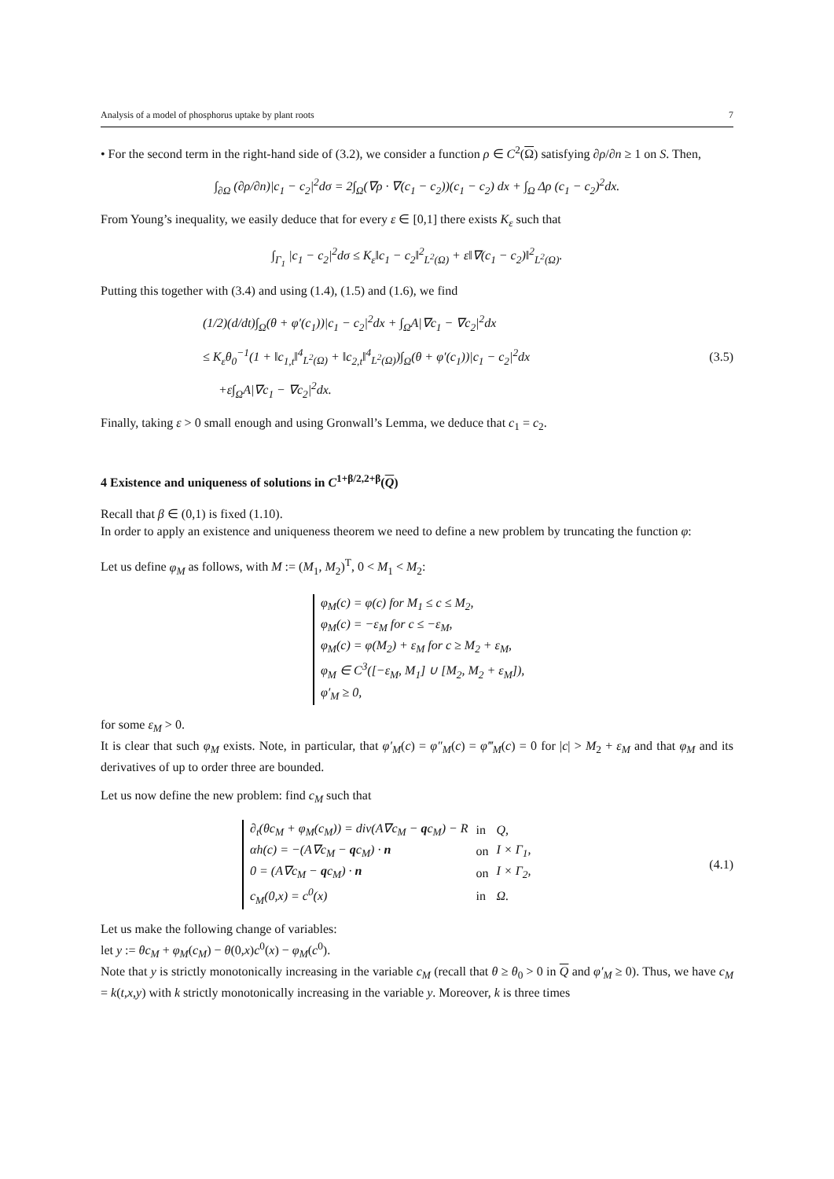Analysis of a model of phosphorus uptake by plant roots 7
• For the second term in the right-hand side of (3.2), we consider a function ρ ∈ C<sup>2</sup>(Ω) satisfying ∂ρ/∂n ≥ 1 on S. Then,
∫<sub>∂Ω</sub> (∂ρ/∂n)|c<sub>1</sub> − c<sub>2</sub>|<sup>2</sup>dσ = 2∫<sub>Ω</sub>(∇ρ · ∇(c<sub>1</sub> − c<sub>2</sub>))(c<sub>1</sub> − c<sub>2</sub>) dx + ∫<sub>Ω</sub> Δρ (c<sub>1</sub> − c<sub>2</sub>)<sup>2</sup>dx.
From Young’s inequality, we easily deduce that for every ε ∈ [0,1] there exists K<sub>ε</sub> such that
∫<sub>Γ<sub>1</sub></sub> |c<sub>1</sub> − c<sub>2</sub>|<sup>2</sup>dσ ≤ K<sub>ε</sub>‖c<sub>1</sub> − c<sub>2</sub>‖<sup>2</sup><sub>L<sup>2</sup>(Ω)</sub> + ε‖∇(c<sub>1</sub> − c<sub>2</sub>)‖<sup>2</sup><sub>L<sup>2</sup>(Ω)</sub>.
Putting this together with (3.4) and using (1.4), (1.5) and (1.6), we find
(1/2)(d/dt)∫<sub>Ω</sub>(θ + φ′(c<sub>1</sub>))|c<sub>1</sub> − c<sub>2</sub>|<sup>2</sup>dx + ∫<sub>Ω</sub>A|∇c<sub>1</sub> − ∇c<sub>2</sub>|<sup>2</sup>dx
≤ K<sub>ε</sub>θ<sub>0</sub><sup>−1</sup>(1 + ‖c<sub>1,t</sub>‖<sup>4</sup><sub>L<sup>2</sup>(Ω)</sub> + ‖c<sub>2,t</sub>‖<sup>4</sup><sub>L<sup>2</sup>(Ω)</sub>)∫<sub>Ω</sub>(θ + φ′(c<sub>1</sub>))|c<sub>1</sub> − c<sub>2</sub>|<sup>2</sup>dx
+ε∫<sub>Ω</sub>A|∇c<sub>1</sub> − ∇c<sub>2</sub>|<sup>2</sup>dx.
(3.5)
Finally, taking ε > 0 small enough and using Gronwall’s Lemma, we deduce that c<sub>1</sub> = c<sub>2</sub>.
4 Existence and uniqueness of solutions in C<sup>1+β/2,2+β</sup>(Q)
Recall that β ∈ (0,1) is fixed (1.10).
In order to apply an existence and uniqueness theorem we need to define a new problem by truncating the function φ:
Let us define φ<sub>M</sub> as follows, with M := (M<sub>1</sub>, M<sub>2</sub>)<sup>T</sup>, 0 < M<sub>1</sub> < M<sub>2</sub>:
φ<sub>M</sub>(c) = φ(c) for M<sub>1</sub> ≤ c ≤ M<sub>2</sub>,
φ<sub>M</sub>(c) = −ε<sub>M</sub> for c ≤ −ε<sub>M</sub>,
φ<sub>M</sub>(c) = φ(M<sub>2</sub>) + ε<sub>M</sub> for c ≥ M<sub>2</sub> + ε<sub>M</sub>,
φ<sub>M</sub> ∈ C<sup>3</sup>([−ε<sub>M</sub>, M<sub>1</sub>] ∪ [M<sub>2</sub>, M<sub>2</sub> + ε<sub>M</sub>]),
φ′<sub>M</sub> ≥ 0,
for some ε<sub>M</sub> > 0.
It is clear that such φ<sub>M</sub> exists. Note, in particular, that φ′<sub>M</sub>(c) = φ″<sub>M</sub>(c) = φ‴<sub>M</sub>(c) = 0 for |c| > M<sub>2</sub> + ε<sub>M</sub> and that φ<sub>M</sub> and its derivatives of up to order three are bounded.
Let us now define the new problem: find c<sub>M</sub> such that
| ∂<sub>t</sub>(θc<sub>M</sub> + φ<sub>M</sub>(c<sub>M</sub>)) = div(A∇c<sub>M</sub> − q c<sub>M</sub>) − R | in | Q, |
| αh(c) = −(A∇c<sub>M</sub> − q c<sub>M</sub>) · n | on | I × Γ<sub>1</sub>, |
| 0 = (A∇c<sub>M</sub> − q c<sub>M</sub>) · n | on | I × Γ<sub>2</sub>, |
| c<sub>M</sub>(0,x) = c<sup>0</sup>(x) | in | Ω. |
(4.1)
Let us make the following change of variables:
let y := θc<sub>M</sub> + φ<sub>M</sub>(c<sub>M</sub>) − θ(0,x)c<sup>0</sup>(x) − φ<sub>M</sub>(c<sup>0</sup>).
Note that y is strictly monotonically increasing in the variable c<sub>M</sub> (recall that θ ≥ θ<sub>0</sub> > 0 in Q and φ′<sub>M</sub> ≥ 0). Thus, we have c<sub>M</sub> = k(t,x,y) with k strictly monotonically increasing in the variable y. Moreover, k is three times